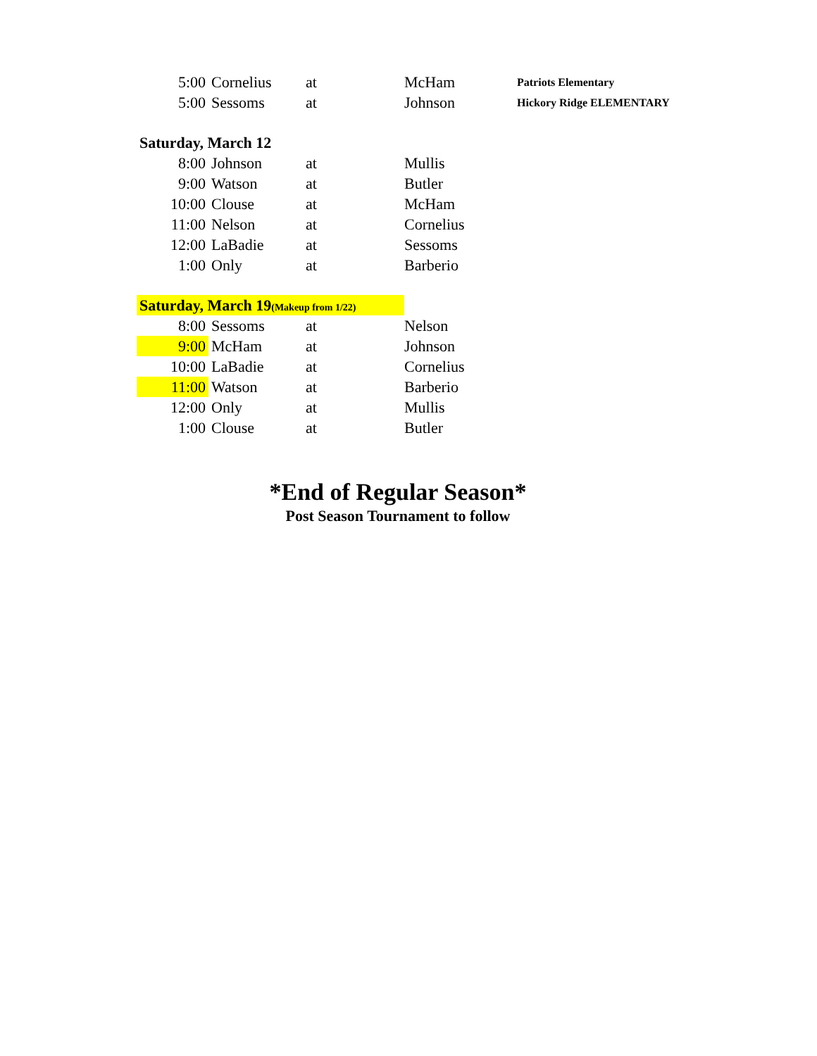| 5:00 | Cornelius | at | McHam | Patriots Elementary |
| 5:00 | Sessoms | at | Johnson | Hickory Ridge ELEMENTARY |
| Saturday, March 12 | | | | |
| 8:00 | Johnson | at | Mullis | |
| 9:00 | Watson | at | Butler | |
| 10:00 | Clouse | at | McHam | |
| 11:00 | Nelson | at | Cornelius | |
| 12:00 | LaBadie | at | Sessoms | |
| 1:00 | Only | at | Barberio | |
| Saturday, March 19 (Makeup from 1/22) | | | | |
| 8:00 | Sessoms | at | Nelson | |
| 9:00 | McHam | at | Johnson | |
| 10:00 | LaBadie | at | Cornelius | |
| 11:00 | Watson | at | Barberio | |
| 12:00 | Only | at | Mullis | |
| 1:00 | Clouse | at | Butler | |
*End of Regular Season*
Post Season Tournament to follow